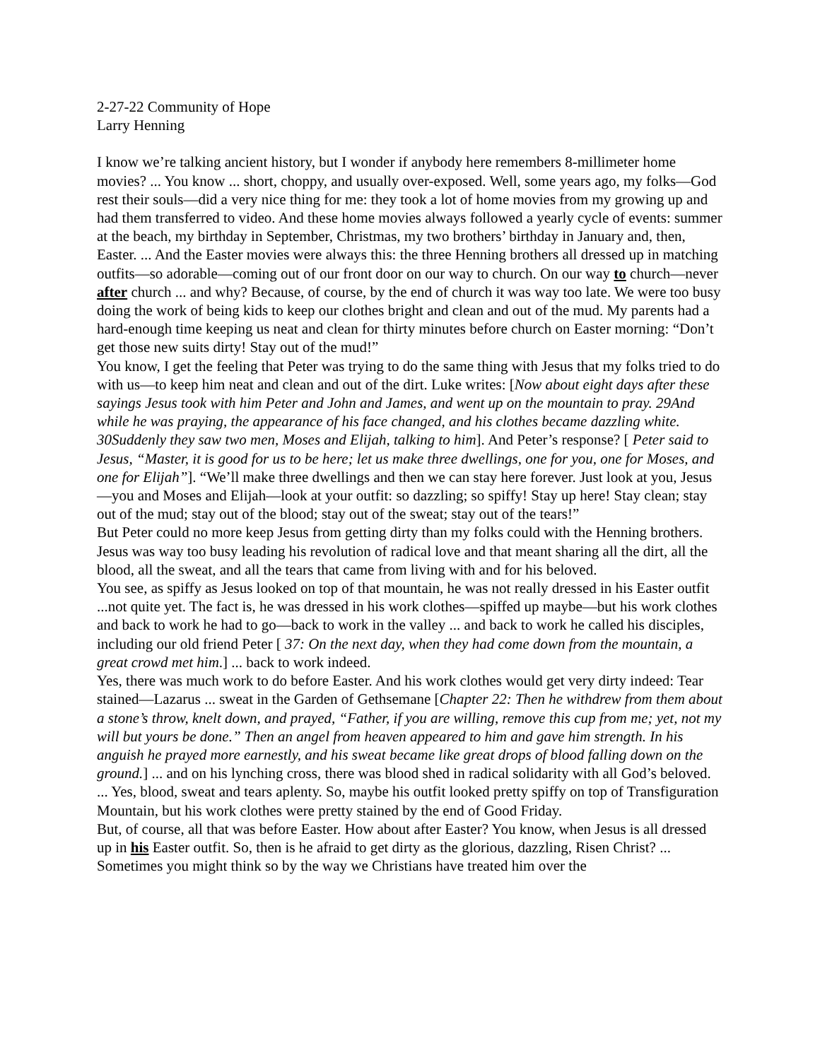2-27-22 Community of Hope
Larry Henning
I know we’re talking ancient history, but I wonder if anybody here remembers 8-millimeter home movies? ... You know ... short, choppy, and usually over-exposed. Well, some years ago, my folks—God rest their souls—did a very nice thing for me: they took a lot of home movies from my growing up and had them transferred to video. And these home movies always followed a yearly cycle of events: summer at the beach, my birthday in September, Christmas, my two brothers’ birthday in January and, then, Easter. ... And the Easter movies were always this: the three Henning brothers all dressed up in matching outfits—so adorable—coming out of our front door on our way to church. On our way to church—never after church ... and why? Because, of course, by the end of church it was way too late. We were too busy doing the work of being kids to keep our clothes bright and clean and out of the mud. My parents had a hard-enough time keeping us neat and clean for thirty minutes before church on Easter morning: “Don’t get those new suits dirty! Stay out of the mud!”
You know, I get the feeling that Peter was trying to do the same thing with Jesus that my folks tried to do with us—to keep him neat and clean and out of the dirt. Luke writes: [Now about eight days after these sayings Jesus took with him Peter and John and James, and went up on the mountain to pray. 29And while he was praying, the appearance of his face changed, and his clothes became dazzling white. 30Suddenly they saw two men, Moses and Elijah, talking to him]. And Peter’s response? [ Peter said to Jesus, “Master, it is good for us to be here; let us make three dwellings, one for you, one for Moses, and one for Elijah”]. “We’ll make three dwellings and then we can stay here forever. Just look at you, Jesus—you and Moses and Elijah—look at your outfit: so dazzling; so spiffy! Stay up here! Stay clean; stay out of the mud; stay out of the blood; stay out of the sweat; stay out of the tears!”
But Peter could no more keep Jesus from getting dirty than my folks could with the Henning brothers. Jesus was way too busy leading his revolution of radical love and that meant sharing all the dirt, all the blood, all the sweat, and all the tears that came from living with and for his beloved.
You see, as spiffy as Jesus looked on top of that mountain, he was not really dressed in his Easter outfit ...not quite yet. The fact is, he was dressed in his work clothes—spiffed up maybe—but his work clothes and back to work he had to go—back to work in the valley ... and back to work he called his disciples, including our old friend Peter [ 37: On the next day, when they had come down from the mountain, a great crowd met him.] ... back to work indeed.
Yes, there was much work to do before Easter. And his work clothes would get very dirty indeed: Tear stained—Lazarus ... sweat in the Garden of Gethsemane [Chapter 22: Then he withdrew from them about a stone’s throw, knelt down, and prayed, “Father, if you are willing, remove this cup from me; yet, not my will but yours be done.” Then an angel from heaven appeared to him and gave him strength. In his anguish he prayed more earnestly, and his sweat became like great drops of blood falling down on the ground.] ... and on his lynching cross, there was blood shed in radical solidarity with all God’s beloved. ... Yes, blood, sweat and tears aplenty. So, maybe his outfit looked pretty spiffy on top of Transfiguration Mountain, but his work clothes were pretty stained by the end of Good Friday.
But, of course, all that was before Easter. How about after Easter? You know, when Jesus is all dressed up in his Easter outfit. So, then is he afraid to get dirty as the glorious, dazzling, Risen Christ? ... Sometimes you might think so by the way we Christians have treated him over the